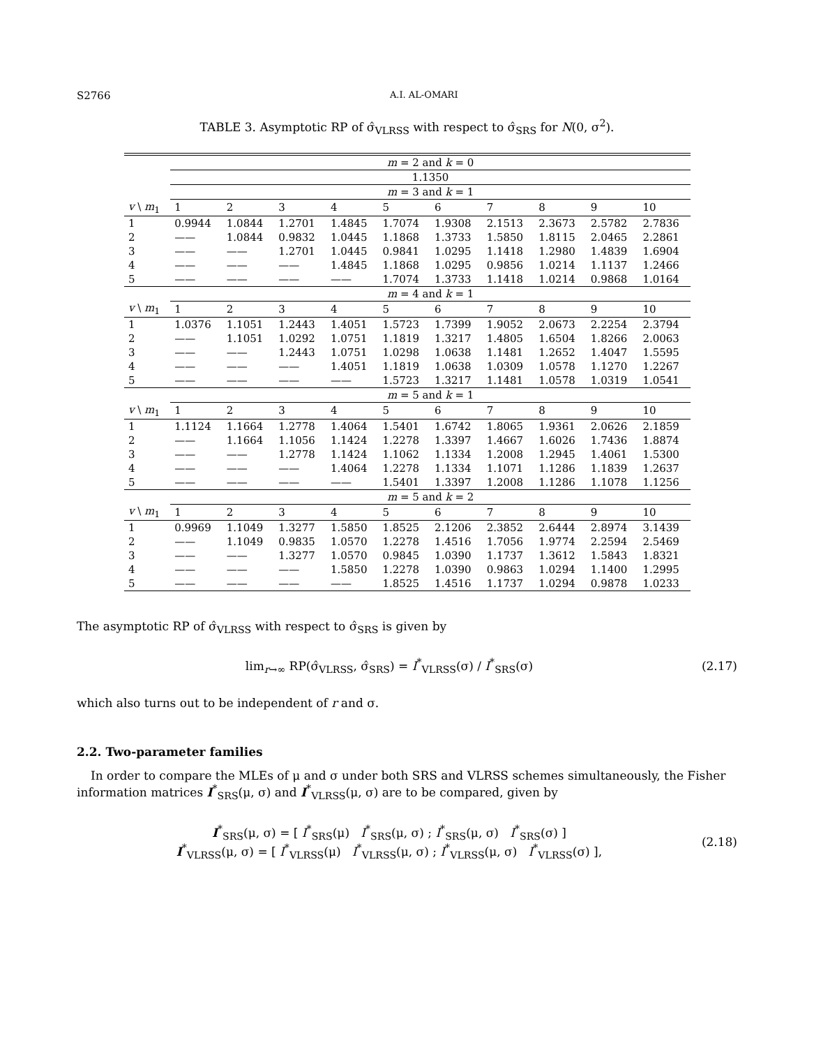S2766 A.I. AL-OMARI
TABLE 3. Asymptotic RP of σ̂<sub>VLRSS</sub> with respect to σ̂<sub>SRS</sub> for N(0, σ<sup>2</sup>).
| | m = 2 and k = 0 | | | | | | | | | |
| | 1.1350 | | | | | | | | | |
| | m = 3 and k = 1 | | | | | | | | | |
| v \ m<sub>1</sub> | 1 | 2 | 3 | 4 | 5 | 6 | 7 | 8 | 9 | 10 |
| 1 | 0.9944 | 1.0844 | 1.2701 | 1.4845 | 1.7074 | 1.9308 | 2.1513 | 2.3673 | 2.5782 | 2.7836 |
| 2 | —— | 1.0844 | 0.9832 | 1.0445 | 1.1868 | 1.3733 | 1.5850 | 1.8115 | 2.0465 | 2.2861 |
| 3 | —— | —— | 1.2701 | 1.0445 | 0.9841 | 1.0295 | 1.1418 | 1.2980 | 1.4839 | 1.6904 |
| 4 | —— | —— | —— | 1.4845 | 1.1868 | 1.0295 | 0.9856 | 1.0214 | 1.1137 | 1.2466 |
| 5 | —— | —— | —— | —— | 1.7074 | 1.3733 | 1.1418 | 1.0214 | 0.9868 | 1.0164 |
| | m = 4 and k = 1 | | | | | | | | | |
| v \ m<sub>1</sub> | 1 | 2 | 3 | 4 | 5 | 6 | 7 | 8 | 9 | 10 |
| 1 | 1.0376 | 1.1051 | 1.2443 | 1.4051 | 1.5723 | 1.7399 | 1.9052 | 2.0673 | 2.2254 | 2.3794 |
| 2 | —— | 1.1051 | 1.0292 | 1.0751 | 1.1819 | 1.3217 | 1.4805 | 1.6504 | 1.8266 | 2.0063 |
| 3 | —— | —— | 1.2443 | 1.0751 | 1.0298 | 1.0638 | 1.1481 | 1.2652 | 1.4047 | 1.5595 |
| 4 | —— | —— | —— | 1.4051 | 1.1819 | 1.0638 | 1.0309 | 1.0578 | 1.1270 | 1.2267 |
| 5 | —— | —— | —— | —— | 1.5723 | 1.3217 | 1.1481 | 1.0578 | 1.0319 | 1.0541 |
| | m = 5 and k = 1 | | | | | | | | | |
| v \ m<sub>1</sub> | 1 | 2 | 3 | 4 | 5 | 6 | 7 | 8 | 9 | 10 |
| 1 | 1.1124 | 1.1664 | 1.2778 | 1.4064 | 1.5401 | 1.6742 | 1.8065 | 1.9361 | 2.0626 | 2.1859 |
| 2 | —— | 1.1664 | 1.1056 | 1.1424 | 1.2278 | 1.3397 | 1.4667 | 1.6026 | 1.7436 | 1.8874 |
| 3 | —— | —— | 1.2778 | 1.1424 | 1.1062 | 1.1334 | 1.2008 | 1.2945 | 1.4061 | 1.5300 |
| 4 | —— | —— | —— | 1.4064 | 1.2278 | 1.1334 | 1.1071 | 1.1286 | 1.1839 | 1.2637 |
| 5 | —— | —— | —— | —— | 1.5401 | 1.3397 | 1.2008 | 1.1286 | 1.1078 | 1.1256 |
| | m = 5 and k = 2 | | | | | | | | | |
| v \ m<sub>1</sub> | 1 | 2 | 3 | 4 | 5 | 6 | 7 | 8 | 9 | 10 |
| 1 | 0.9969 | 1.1049 | 1.3277 | 1.5850 | 1.8525 | 2.1206 | 2.3852 | 2.6444 | 2.8974 | 3.1439 |
| 2 | —— | 1.1049 | 0.9835 | 1.0570 | 1.2278 | 1.4516 | 1.7056 | 1.9774 | 2.2594 | 2.5469 |
| 3 | —— | —— | 1.3277 | 1.0570 | 0.9845 | 1.0390 | 1.1737 | 1.3612 | 1.5843 | 1.8321 |
| 4 | —— | —— | —— | 1.5850 | 1.2278 | 1.0390 | 0.9863 | 1.0294 | 1.1400 | 1.2995 |
| 5 | —— | —— | —— | —— | 1.8525 | 1.4516 | 1.1737 | 1.0294 | 0.9878 | 1.0233 |
The asymptotic RP of σ̂<sub>VLRSS</sub> with respect to σ̂<sub>SRS</sub> is given by
lim<sub>r→∞</sub> RP(σ̂<sub>VLRSS</sub>, σ̂<sub>SRS</sub>) = I<sup>*</sup><sub>VLRSS</sub>(σ) / I<sup>*</sup><sub>SRS</sub>(σ)
(2.17)
which also turns out to be independent of r and σ.
2.2. Two-parameter families
In order to compare the MLEs of μ and σ under both SRS and VLRSS schemes simultaneously, the Fisher information matrices I<sup>*</sup><sub>SRS</sub>(μ, σ) and I<sup>*</sup><sub>VLRSS</sub>(μ, σ) are to be compared, given by
I<sup>*</sup><sub>SRS</sub>(μ, σ) = [ I<sup>*</sup><sub>SRS</sub>(μ) I<sup>*</sup><sub>SRS</sub>(μ, σ) ; I<sup>*</sup><sub>SRS</sub>(μ, σ) I<sup>*</sup><sub>SRS</sub>(σ) ]
I<sup>*</sup><sub>VLRSS</sub>(μ, σ) = [ I<sup>*</sup><sub>VLRSS</sub>(μ) I<sup>*</sup><sub>VLRSS</sub>(μ, σ) ; I<sup>*</sup><sub>VLRSS</sub>(μ, σ) I<sup>*</sup><sub>VLRSS</sub>(σ) ],
(2.18)